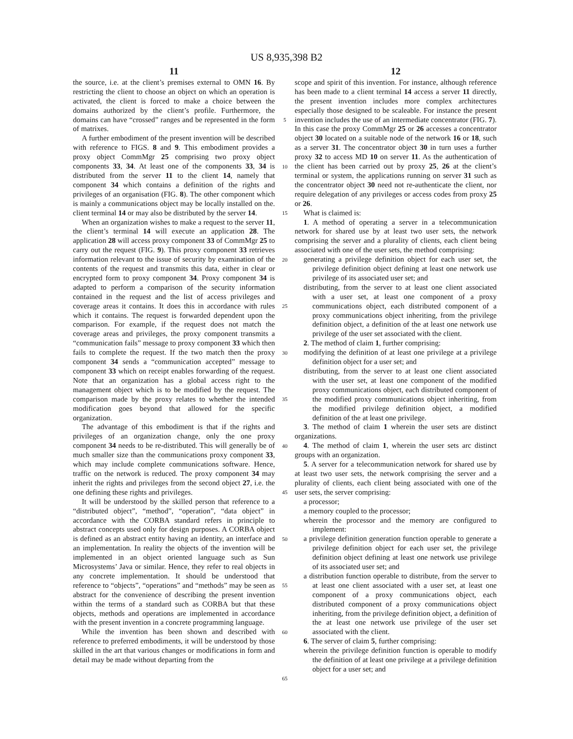US 8,935,398 B2
11
the source, i.e. at the client’s premises external to OMN 16. By restricting the client to choose an object on which an operation is activated, the client is forced to make a choice between the domains authorized by the client’s profile. Furthermore, the domains can have “crossed” ranges and be represented in the form of matrixes.
A further embodiment of the present invention will be described with reference to FIGS. 8 and 9. This embodiment provides a proxy object CommMgr 25 comprising two proxy object components 33, 34. At least one of the components 33, 34 is distributed from the server 11 to the client 14, namely that component 34 which contains a definition of the rights and privileges of an organisation (FIG. 8). The other component which is mainly a communications object may be locally installed on the. client terminal 14 or may also be distributed by the server 14.
When an organization wishes to make a request to the server 11, the client’s terminal 14 will execute an application 28. The application 28 will access proxy component 33 of CommMgr 25 to carry out the request (FIG. 9). This proxy component 33 retrieves information relevant to the issue of security by examination of the contents of the request and transmits this data, either in clear or encrypted form to proxy component 34. Proxy component 34 is adapted to perform a comparison of the security information contained in the request and the list of access privileges and coverage areas it contains. It does this in accordance with rules which it contains. The request is forwarded dependent upon the comparison. For example, if the request does not match the coverage areas and privileges, the proxy component transmits a “communication fails” message to proxy component 33 which then fails to complete the request. If the two match then the proxy component 34 sends a “communication accepted” message to component 33 which on receipt enables forwarding of the request. Note that an organization has a global access right to the management object which is to be modified by the request. The comparison made by the proxy relates to whether the intended modification goes beyond that allowed for the specific organization.
The advantage of this embodiment is that if the rights and privileges of an organization change, only the one proxy component 34 needs to be re-distributed. This will generally be of much smaller size than the communications proxy component 33, which may include complete communications software. Hence, traffic on the network is reduced. The proxy component 34 may inherit the rights and privileges from the second object 27, i.e. the one defining these rights and privileges.
It will be understood by the skilled person that reference to a “distributed object”, “method”, “operation”, “data object” in accordance with the CORBA standard refers in principle to abstract concepts used only for design purposes. A CORBA object is defined as an abstract entity having an identity, an interface and an implementation. In reality the objects of the invention will be implemented in an object oriented language such as Sun Microsystems’ Java or similar. Hence, they refer to real objects in any concrete implementation. It should be understood that reference to “objects”, “operations” and “methods” may be seen as abstract for the convenience of describing the present invention within the terms of a standard such as CORBA but that these objects, methods and operations are implemented in accordance with the present invention in a concrete programming language.
While the invention has been shown and described with reference to preferred embodiments, it will be understood by those skilled in the art that various changes or modifications in form and detail may be made without departing from the
5
10
15
20
25
30
35
40
45
50
55
60
65
12
scope and spirit of this invention. For instance, although reference has been made to a client terminal 14 access a server 11 directly, the present invention includes more complex architectures especially those designed to be scaleable. For instance the present invention includes the use of an intermediate concentrator (FIG. 7). In this case the proxy CommMgr 25 or 26 accesses a concentrator object 30 located on a suitable node of the network 16 or 18, such as a server 31. The concentrator object 30 in turn uses a further proxy 32 to access MD 10 on server 11. As the authentication of the client has been carried out by proxy 25, 26 at the client’s terminal or system, the applications running on server 31 such as the concentrator object 30 need not re-authenticate the client, nor require delegation of any privileges or access codes from proxy 25 or 26.
What is claimed is:
1. A method of operating a server in a telecommunication network for shared use by at least two user sets, the network comprising the server and a plurality of clients, each client being associated with one of the user sets, the method comprising:
generating a privilege definition object for each user set, the privilege definition object defining at least one network use privilege of its associated user set; and
distributing, from the server to at least one client associated with a user set, at least one component of a proxy communications object, each distributed component of a proxy communications object inheriting, from the privilege definition object, a definition of the at least one network use privilege of the user set associated with the client.
2. The method of claim 1, further comprising:
modifying the definition of at least one privilege at a privilege definition object for a user set; and
distributing, from the server to at least one client associated with the user set, at least one component of the modified proxy communications object, each distributed component of the modified proxy communications object inheriting, from the modified privilege definition object, a modified definition of the at least one privilege.
3. The method of claim 1 wherein the user sets are distinct organizations.
4. The method of claim 1, wherein the user sets arc distinct groups with an organization.
5. A server for a telecommunication network for shared use by at least two user sets, the network comprising the server and a plurality of clients, each client being associated with one of the user sets, the server comprising:
a processor;
a memory coupled to the processor;
wherein the processor and the memory are configured to implement:
a privilege definition generation function operable to generate a privilege definition object for each user set, the privilege definition object defining at least one network use privilege of its associated user set; and
a distribution function operable to distribute, from the server to at least one client associated with a user set, at least one component of a proxy communications object, each distributed component of a proxy communications object inheriting, from the privilege definition object, a definition of the at least one network use privilege of the user set associated with the client.
6. The server of claim 5, further comprising:
wherein the privilege definition function is operable to modify the definition of at least one privilege at a privilege definition object for a user set; and